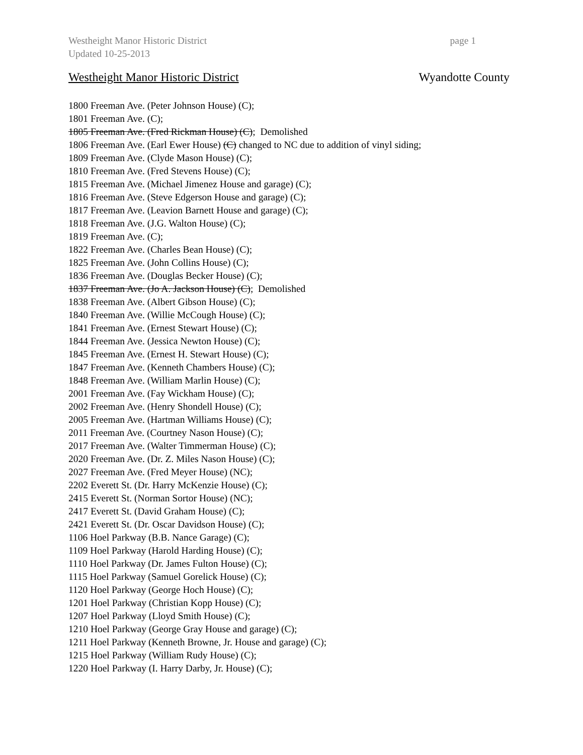Westheight Manor Historic District page 1
Updated 10-25-2013
Westheight Manor Historic District Wyandotte County
1800 Freeman Ave. (Peter Johnson House) (C);
1801 Freeman Ave. (C);
1805 Freeman Ave. (Fred Rickman House) (C); Demolished
1806 Freeman Ave. (Earl Ewer House) (C) changed to NC due to addition of vinyl siding;
1809 Freeman Ave. (Clyde Mason House) (C);
1810 Freeman Ave. (Fred Stevens House) (C);
1815 Freeman Ave. (Michael Jimenez House and garage) (C);
1816 Freeman Ave. (Steve Edgerson House and garage) (C);
1817 Freeman Ave. (Leavion Barnett House and garage) (C);
1818 Freeman Ave. (J.G. Walton House) (C);
1819 Freeman Ave. (C);
1822 Freeman Ave. (Charles Bean House) (C);
1825 Freeman Ave. (John Collins House) (C);
1836 Freeman Ave. (Douglas Becker House) (C);
1837 Freeman Ave. (Jo A. Jackson House) (C); Demolished
1838 Freeman Ave. (Albert Gibson House) (C);
1840 Freeman Ave. (Willie McCough House) (C);
1841 Freeman Ave. (Ernest Stewart House) (C);
1844 Freeman Ave. (Jessica Newton House) (C);
1845 Freeman Ave. (Ernest H. Stewart House) (C);
1847 Freeman Ave. (Kenneth Chambers House) (C);
1848 Freeman Ave. (William Marlin House) (C);
2001 Freeman Ave. (Fay Wickham House) (C);
2002 Freeman Ave. (Henry Shondell House) (C);
2005 Freeman Ave. (Hartman Williams House) (C);
2011 Freeman Ave. (Courtney Nason House) (C);
2017 Freeman Ave. (Walter Timmerman House) (C);
2020 Freeman Ave. (Dr. Z. Miles Nason House) (C);
2027 Freeman Ave. (Fred Meyer House) (NC);
2202 Everett St. (Dr. Harry McKenzie House) (C);
2415 Everett St. (Norman Sortor House) (NC);
2417 Everett St. (David Graham House) (C);
2421 Everett St. (Dr. Oscar Davidson House) (C);
1106 Hoel Parkway (B.B. Nance Garage) (C);
1109 Hoel Parkway (Harold Harding House) (C);
1110 Hoel Parkway (Dr. James Fulton House) (C);
1115 Hoel Parkway (Samuel Gorelick House) (C);
1120 Hoel Parkway (George Hoch House) (C);
1201 Hoel Parkway (Christian Kopp House) (C);
1207 Hoel Parkway (Lloyd Smith House) (C);
1210 Hoel Parkway (George Gray House and garage) (C);
1211 Hoel Parkway (Kenneth Browne, Jr. House and garage) (C);
1215 Hoel Parkway (William Rudy House) (C);
1220 Hoel Parkway (I. Harry Darby, Jr. House) (C);